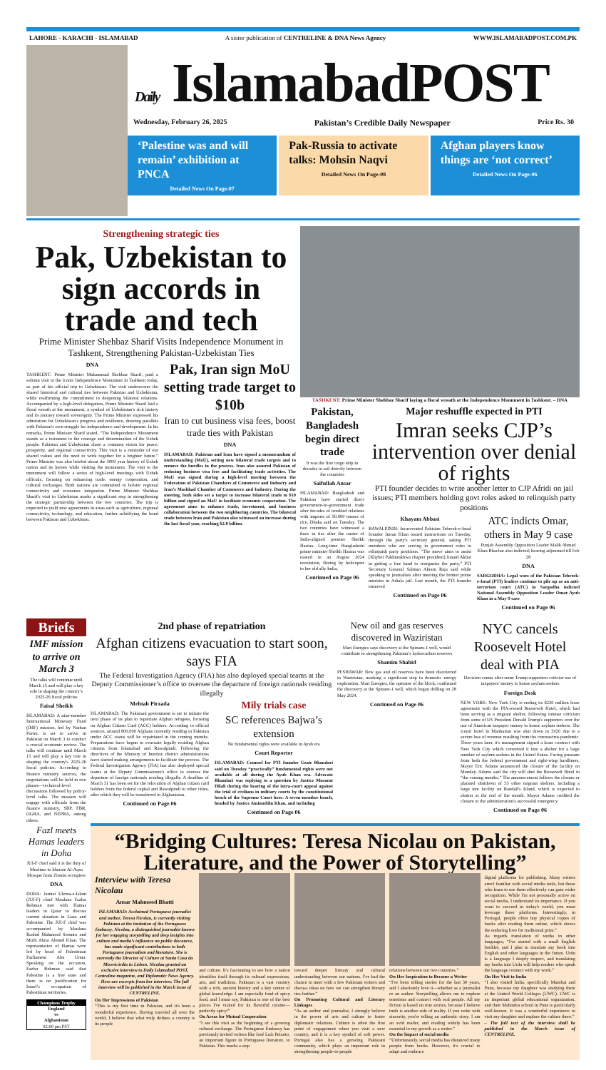LAHORE - KARACHI - ISLAMABAD A sister publication of CENTRELINE & DNA News Agency WWW.ISLAMABADPOST.COM.PK
Daily IslamabadPOST
Wednesday, February 26, 2025 Pakistan’s Credible Daily Newspaper Price Rs. 30
‘Palestine was and will remain’ exhibition at PNCA
Detailed News On Page-07
Pak-Russia to activate talks: Mohsin Naqvi
Detailed News On Page-08
Afghan players know things are ‘not correct’
Detailed News On Page-06
Strengthening strategic ties
Pak, Uzbekistan to sign accords in trade and tech
Prime Minister Shehbaz Sharif Visits Independence Monument in Tashkent, Strengthening Pakistan-Uzbekistan Ties
DNA
TASHKENT: Prime Minister Muhammad Shehbaz Sharif, paid a solemn visit to the iconic Independence Monument in Tashkent today, as part of his official trip to Uzbekistan. The visit underscores the shared historical and cultural ties between Pakistan and Uzbekistan, while reaffirming the commitment to deepening bilateral relations. Accompanied by a high-level delegation, Prime Minister Sharif laid a floral wreath at the monument, a symbol of Uzbekistan's rich history and its journey toward sovereignty. The Prime Minister expressed his admiration for Uzbekistan's progress and resilience, drawing parallels with Pakistan's own struggle for independence and development. In his remarks, Prime Minister Sharif stated, “The Independence Monument stands as a testament to the courage and determination of the Uzbek people. Pakistan and Uzbekistan share a common vision for peace, prosperity, and regional connectivity. This visit is a reminder of our shared values and the need to work together for a brighter future.” Prime Minister was also briefed about the 3000 year history of Uzbek nation and its heroes while visiting the monument. The visit to the monument will follow a series of high-level meetings with Uzbek officials, focusing on enhancing trade, energy cooperation, and cultural exchanges. Both nations are committed to bolster regional connectivity and economic integration. Prime Minister Shehbaz Sharif's visit to Uzbekistan marks a significant step in strengthening the strategic partnership between the two countries. The trip is expected to yield new agreements in areas such as agriculture, regional connectivity, technology, and education, further solidifying the bond between Pakistan and Uzbekistan.
Pak, Iran sign MoU setting trade target to $10b
Iran to cut business visa fees, boost trade ties with Pakistan
DNA
ISLAMABAD: Pakistan and Iran have signed a memorandum of understanding (MoU), setting new bilateral trade targets and to remove the hurdles in the process. Iran also assured Pakistan of reducing business visa fees and facilitating trade activities. The MoU was signed during a high-level meeting between the Federation of Pakistan Chambers of Commerce and Industry and Iran’s Mashhad Chamber of Commerce and Industry. During the meeting, both sides set a target to increase bilateral trade to $10 billion and signed an MoU to facilitate economic cooperation. The agreement aims to enhance trade, investment, and business collaboration between the two neighboring countries. The bilateral trade between Iran and Pakistan also witnessed an increase during the last fiscal year, reaching $2.8 billion.
TASHKENT: Prime Minister Shehbaz Sharif laying a floral wreath at the Independence Monument in Tashkent. – DNA
Pakistan, Bangladesh begin direct trade
It was the first cargo ship in decades to sail directly between the countries
Saifullah Ansar
ISLAMABAD: Bangladesh and Pakistan have started direct government-to-government trade after decades of troubled relations with imports of 50,000 tonnes of rice, Dhaka said on Tuesday. The two countries have witnessed a thaw in ties after the ouster of India-aligned premier Sheikh Hasina. Long-time Bangladeshi prime minister Sheikh Hasina was ousted in an August 2024 revolution, fleeing by helicopter to her old ally India,
Continued on Page 06
Major reshuffle expected in PTI
Imran seeks CJP’s intervention over denial of rights
PTI founder decides to write another letter to CJP Afridi on jail issues; PTI members holding govt roles asked to relinquish party positions
Khayam Abbasi
RAWALPINDI: Incarcerated Pakistan Tehreek-e-Insaf founder Imran Khan issued instructions on Tuesday, through the party's secretary general, asking PTI members who are serving in government roles to relinquish party positions. “The move aims to assist [Khyber Pakhtunkhwa chapter president] Junaid Akbar in getting a free hand to reorganise the party,” PTI Secretary General Salman Akram Raja said while speaking to journalists after meeting the former prime minister in Adiala jail. Last month, the PTI founder removed
Continued on Page 06
ATC indicts Omar, others in May 9 case
Punjab Assembly Opposition Leader Malik Ahmad Khan Bhachar also indicted; hearing adjourned till Feb 28
DNA
SARGODHA: Legal woes of the Pakistan Tehreek-e-Insaf (PTI) leaders continue to pile up as an anti-terrorism court (ATC) in Sargodha indicted National Assembly Opposition Leader Omar Ayub Khan in a May 9 case
Continued on Page 06
Briefs
IMF mission to arrive on March 3
The talks will continue until March 15 and will play a key role in shaping the country’s 2025-26 fiscal policies
Faisal Sheikh
ISLAMABAD: A nine-member International Monetary Fund (IMF) mission, led by Nathan Porter, is set to arrive in Pakistan on March 3 to conduct a crucial economic review. The talks will continue until March 15 and will play a key role in shaping the country's 2025-26 fiscal policies. According to finance ministry sources, the negotiations will be held in two phases—technical-level discussions followed by policy-level talks. The mission will engage with officials from the finance ministry, SBP, FBR, OGRA, and NEPRA, among others.
Fazl meets Hamas leaders in Doha
JUI-F chief said it is the duty of Muslims to liberate Al-Aqsa Mosque from Zionist occupiers
DNA
DOHA: Jamiat Ulema-e-Islam (JUI-F) chief Maulana Fazlur Rehman met with Hamas leaders in Qatar to discuss current situation in Gaza and Palestine. The JUI-F chief was accompanied by Maulana Rashid Mahmood Soomro and Mufti Abrar Ahmed Khan. The representative of Hamas were led by head of Palestinian Parliament Abu Umer. Speaking on the occasion, Fazlur Rehman said that Palestine is a free state and there is no justification for Israel’s occupation of Palestinian territories.
Champions Trophy
England
vs
Afghanistan
02:00 pm PST
2nd phase of repatriation
Afghan citizens evacuation to start soon, says FIA
The Federal Investigation Agency (FIA) has also deployed special teams at the Deputy Commissioner’s office to oversee the departure of foreign nationals residing illegally
Mehtab Pirzada
ISLAMABAD: The Pakistani government is set to initiate the next phase of its plan to repatriate Afghan refugees, focusing on Afghan Citizen Card (ACC) holders. According to official sources, around 800,000 Afghans currently residing in Pakistan under ACC status will be repatriated in the coming months. Preparations have begun to evacuate legally residing Afghan citizens from Islamabad and Rawalpindi. Following the directives of the Ministry of Interior, district administrations have started making arrangements to facilitate the process. The Federal Investigation Agency (FIA) has also deployed special teams at the Deputy Commissioner's office to oversee the departure of foreign nationals residing illegally. A deadline of March 31 has been set for the relocation of Afghan citizen card holders from the federal capital and Rawalpindi to other cities, after which they will be transferred to Afghanistan.
Continued on Page 06
Mily trials case
SC references Bajwa’s extension
No fundamental rights were available in Ayub era
Court Reporter
ISLAMABAD: Counsel for PTI founder Uzair Bhandari said on Tuesday “practically” fundamental rights were not available at all during the Ayub Khan era. Advocate Bhandari was replying to a question by Justice Musarat Hilali during the hearing of the intra-court appeal against the trial of civilians in military courts by the constitutional bench of the Supreme Court here. A seven-member bench, headed by Justice Aminuddin Khan, and including
Continued on Page 06
New oil and gas reserves discovered in Waziristan
Mari Energies says discovery at the Spinam-1 well, would contribute to strengthening Pakistan’s hydrocarbon reserves
Shamim Shahid
PESHAWAR: New gas and oil reserves have been discovered in Waziristan, marking a significant step in domestic energy exploration. Mari Energies, the operator of the block, confirmed the discovery at the Spinam-1 well, which began drilling on 28 May 2024.
Continued on Page 06
NYC cancels Roosevelt Hotel deal with PIA
Decision comes after some Trump supporters criticise use of taxpayers' money to house asylum seekers
Foreign Desk
NEW YORK: New York City is ending its $220 million lease agreement with the PIA-owned Roosevelt Hotel, which had been serving as a migrant shelter, following intense criticism from some of US President Donald Trump's supporters over the use of American taxpayer money to house asylum seekers. The iconic hotel in Manhattan was shut down in 2020 due to a severe loss of revenue resulting from the coronavirus pandemic. Three years later, it's management signed a lease contract with New York City which converted it into a shelter for a large number of asylum seekers in the United States. Facing pressure from both the federal government and right-wing hardliners, Mayor Eric Adams announced the closure of the facility on Monday. Adams said the city will shut the Roosevelt Hotel in “the coming months.” The announcement follows the closure or planned shutdown of 53 other migrant shelters, including a large tent facility on Randall's Island, which is expected to shutter at the end of the month. Mayor Adams credited the closure to the administration's successful emergency
Continued on Page 06
“Bridging Cultures: Teresa Nicolau on Pakistan, Literature, and the Power of Storytelling”
Interview with Teresa Nicolau
Ansar Mahmood Bhatti
ISLAMABAD: Acclaimed Portuguese journalist and author, Teresa Nicolau, is currently visiting Pakistan at the invitation of the Portuguese Embassy. Nicolau, a distinguished journalist known for her engaging storytelling and deep insights into culture and media’s influence on public discourse, has made significant contributions to both Portuguese journalism and literature. She is currently the Director of Culture at Santa Casa da Misericórdia in Lisbon. Nicolau granted an exclusive interview to Daily Islamabad POST, Centreline magazine, and Diplomatic News Agency. Here are excerpts from her interview. The full interview will be published in the March issue of CENTRELINE.
On Her Impressions of Pakistan
“This is my first time in Pakistan, and it's been a wonderful experience. Having traveled all over the world, I believe that what truly defines a country is its people
and culture. It's fascinating to see how a nation identifies itself through its cultural expressions, arts, and traditions. Pakistan is a vast country with a rich, ancient history and a key center of global knowledge. I am especially fond of spicy food, and I must say, Pakistan is one of the best places I've visited for its flavorful cuisine—perfectly spicy!”
On Areas for Mutual Cooperation
“I see this visit as the beginning of a growing cultural exchange. The Portuguese Embassy has previously invited writers like José Luís Peixoto, an important figure in Portuguese literature, to Pakistan. This marks a step
toward deeper literary and cultural understanding between our nations. I've had the chance to meet with a few Pakistani writers and discuss ideas on how we can strengthen literary ties further.”
On Promoting Cultural and Literary Linkages
“As an author and journalist, I strongly believe in the power of arts and culture to foster diplomatic relations. Culture is often the first point of engagement when you visit a new country, and it is a key symbol of soft power. Portugal also has a growing Pakistani community, which plays an important role in strengthening people-to-people
relations between our two countries.”
On Her Inspiration to Become a Writer
“I've been telling stories for the last 30 years, and I absolutely love it—whether as a journalist or an author. Storytelling allows me to explore emotions and connect with real people. All my fiction is based on true stories, because I believe truth is another side of reality. If you write with sincerity, you're telling an authentic story. I am an avid reader, and reading widely has been essential to my growth as a writer.”
On the Impact of social media
“Unfortunately, social media has distanced many people from books. However, it's crucial to adapt and embrace
digital platforms for publishing. Many writers aren't familiar with social media tools, but those who learn to use them effectively can gain wider recognition. While I'm not personally active on social media, I understand its importance. If you want to succeed in today's world, you must leverage these platforms. Interestingly, in Portugal, people often buy physical copies of books after reading them online, which shows the enduring love for traditional print.”
As regards translation of works in other languages, “I've started with a small English booklet, and I plan to translate my book into English and other languages in the future. Urdu is a language I deeply respect, and translating my books into Urdu will help readers who speak the language connect with my work.”
On Her Visit to India
“I also visited India, specifically Mumbai and Pune, because my daughter was studying there at the United World Colleges (UWC). UWC is an important global educational organization, and their Mahindra school in Pune is particularly well-known. It was a wonderful experience to visit my daughter and explore the culture there.”
– The full text of the interview shall be published in the March issue of CENTRELINE.